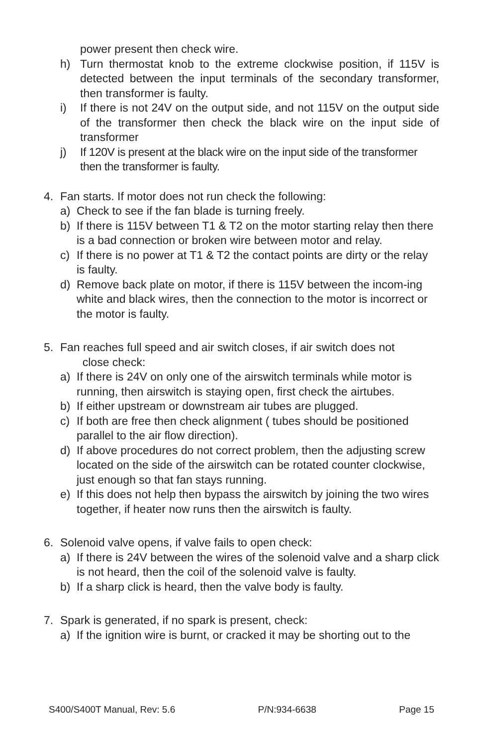power present then check wire.
h) Turn thermostat knob to the extreme clockwise position, if 115V is detected between the input terminals of the secondary transformer, then transformer is faulty.
i) If there is not 24V on the output side, and not 115V on the output side of the transformer then check the black wire on the input side of transformer
j) If 120V is present at the black wire on the input side of the transformer then the transformer is faulty.
4. Fan starts. If motor does not run check the following:
a) Check to see if the fan blade is turning freely.
b) If there is 115V between T1 & T2 on the motor starting relay then there is a bad connection or broken wire between motor and relay.
c) If there is no power at T1 & T2 the contact points are dirty or the relay is faulty.
d) Remove back plate on motor, if there is 115V between the incom-ing white and black wires, then the connection to the motor is incorrect or the motor is faulty.
5. Fan reaches full speed and air switch closes, if air switch does not
close check:
a) If there is 24V on only one of the airswitch terminals while motor is running, then airswitch is staying open, first check the airtubes.
b) If either upstream or downstream air tubes are plugged.
c) If both are free then check alignment ( tubes should be positioned parallel to the air flow direction).
d) If above procedures do not correct problem, then the adjusting screw located on the side of the airswitch can be rotated counter clockwise, just enough so that fan stays running.
e) If this does not help then bypass the airswitch by joining the two wires together, if heater now runs then the airswitch is faulty.
6. Solenoid valve opens, if valve fails to open check:
a) If there is 24V between the wires of the solenoid valve and a sharp click is not heard, then the coil of the solenoid valve is faulty.
b) If a sharp click is heard, then the valve body is faulty.
7. Spark is generated, if no spark is present, check:
a) If the ignition wire is burnt, or cracked it may be shorting out to the
S400/S400T Manual, Rev: 5.6 P/N:934-6638 Page 15